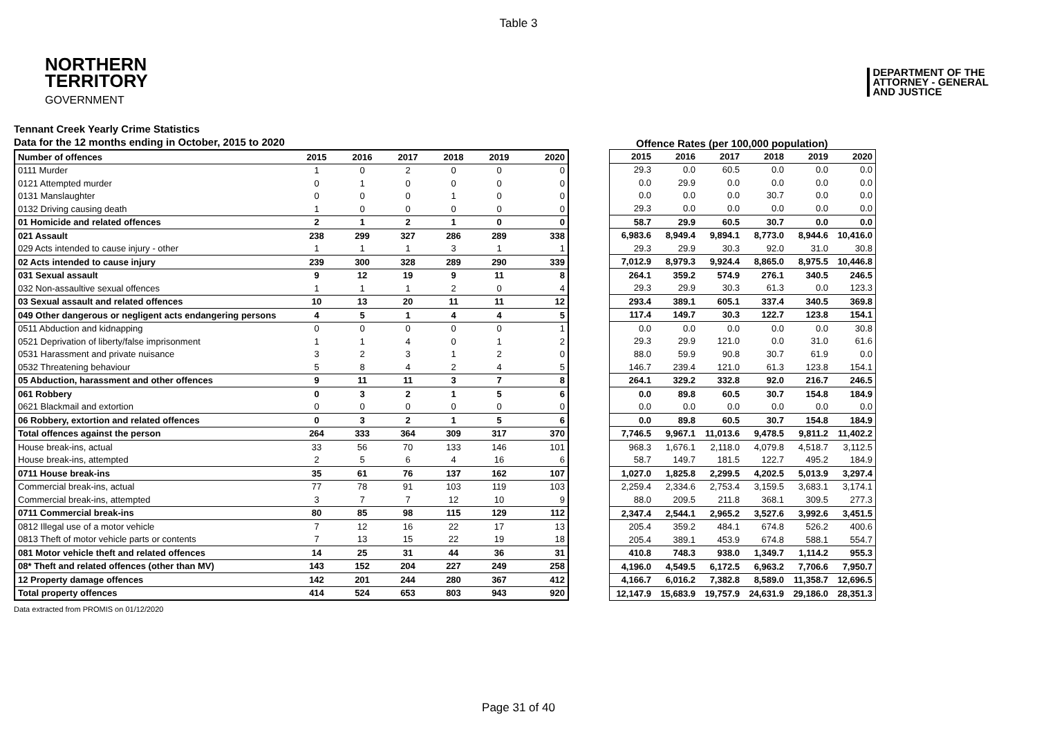Table 3
NORTHERN
TERRITORY
GOVERNMENT
DEPARTMENT OF THE
ATTORNEY - GENERAL
AND JUSTICE
Tennant Creek Yearly Crime Statistics
Data for the 12 months ending in October, 2015 to 2020
Offence Rates (per 100,000 population)
| Number of offences | 2015 | 2016 | 2017 | 2018 | 2019 | 2020 |
| 0111 Murder | 1 | 0 | 2 | 0 | 0 | 0 |
| 0121 Attempted murder | 0 | 1 | 0 | 0 | 0 | 0 |
| 0131 Manslaughter | 0 | 0 | 0 | 1 | 0 | 0 |
| 0132 Driving causing death | 1 | 0 | 0 | 0 | 0 | 0 |
| 01 Homicide and related offences | 2 | 1 | 2 | 1 | 0 | 0 |
| 021 Assault | 238 | 299 | 327 | 286 | 289 | 338 |
| 029 Acts intended to cause injury - other | 1 | 1 | 1 | 3 | 1 | 1 |
| 02 Acts intended to cause injury | 239 | 300 | 328 | 289 | 290 | 339 |
| 031 Sexual assault | 9 | 12 | 19 | 9 | 11 | 8 |
| 032 Non-assaultive sexual offences | 1 | 1 | 1 | 2 | 0 | 4 |
| 03 Sexual assault and related offences | 10 | 13 | 20 | 11 | 11 | 12 |
| 049 Other dangerous or negligent acts endangering persons | 4 | 5 | 1 | 4 | 4 | 5 |
| 0511 Abduction and kidnapping | 0 | 0 | 0 | 0 | 0 | 1 |
| 0521 Deprivation of liberty/false imprisonment | 1 | 1 | 4 | 0 | 1 | 2 |
| 0531 Harassment and private nuisance | 3 | 2 | 3 | 1 | 2 | 0 |
| 0532 Threatening behaviour | 5 | 8 | 4 | 2 | 4 | 5 |
| 05 Abduction, harassment and other offences | 9 | 11 | 11 | 3 | 7 | 8 |
| 061 Robbery | 0 | 3 | 2 | 1 | 5 | 6 |
| 0621 Blackmail and extortion | 0 | 0 | 0 | 0 | 0 | 0 |
| 06 Robbery, extortion and related offences | 0 | 3 | 2 | 1 | 5 | 6 |
| Total offences against the person | 264 | 333 | 364 | 309 | 317 | 370 |
| House break-ins, actual | 33 | 56 | 70 | 133 | 146 | 101 |
| House break-ins, attempted | 2 | 5 | 6 | 4 | 16 | 6 |
| 0711 House break-ins | 35 | 61 | 76 | 137 | 162 | 107 |
| Commercial break-ins, actual | 77 | 78 | 91 | 103 | 119 | 103 |
| Commercial break-ins, attempted | 3 | 7 | 7 | 12 | 10 | 9 |
| 0711 Commercial break-ins | 80 | 85 | 98 | 115 | 129 | 112 |
| 0812 Illegal use of a motor vehicle | 7 | 12 | 16 | 22 | 17 | 13 |
| 0813 Theft of motor vehicle parts or contents | 7 | 13 | 15 | 22 | 19 | 18 |
| 081 Motor vehicle theft and related offences | 14 | 25 | 31 | 44 | 36 | 31 |
| 08* Theft and related offences (other than MV) | 143 | 152 | 204 | 227 | 249 | 258 |
| 12 Property damage offences | 142 | 201 | 244 | 280 | 367 | 412 |
| Total property offences | 414 | 524 | 653 | 803 | 943 | 920 |
| 2015 | 2016 | 2017 | 2018 | 2019 | 2020 |
| 29.3 | 0.0 | 60.5 | 0.0 | 0.0 | 0.0 |
| 0.0 | 29.9 | 0.0 | 0.0 | 0.0 | 0.0 |
| 0.0 | 0.0 | 0.0 | 30.7 | 0.0 | 0.0 |
| 29.3 | 0.0 | 0.0 | 0.0 | 0.0 | 0.0 |
| 58.7 | 29.9 | 60.5 | 30.7 | 0.0 | 0.0 |
| 6,983.6 | 8,949.4 | 9,894.1 | 8,773.0 | 8,944.6 | 10,416.0 |
| 29.3 | 29.9 | 30.3 | 92.0 | 31.0 | 30.8 |
| 7,012.9 | 8,979.3 | 9,924.4 | 8,865.0 | 8,975.5 | 10,446.8 |
| 264.1 | 359.2 | 574.9 | 276.1 | 340.5 | 246.5 |
| 29.3 | 29.9 | 30.3 | 61.3 | 0.0 | 123.3 |
| 293.4 | 389.1 | 605.1 | 337.4 | 340.5 | 369.8 |
| 117.4 | 149.7 | 30.3 | 122.7 | 123.8 | 154.1 |
| 0.0 | 0.0 | 0.0 | 0.0 | 0.0 | 30.8 |
| 29.3 | 29.9 | 121.0 | 0.0 | 31.0 | 61.6 |
| 88.0 | 59.9 | 90.8 | 30.7 | 61.9 | 0.0 |
| 146.7 | 239.4 | 121.0 | 61.3 | 123.8 | 154.1 |
| 264.1 | 329.2 | 332.8 | 92.0 | 216.7 | 246.5 |
| 0.0 | 89.8 | 60.5 | 30.7 | 154.8 | 184.9 |
| 0.0 | 0.0 | 0.0 | 0.0 | 0.0 | 0.0 |
| 0.0 | 89.8 | 60.5 | 30.7 | 154.8 | 184.9 |
| 7,746.5 | 9,967.1 | 11,013.6 | 9,478.5 | 9,811.2 | 11,402.2 |
| 968.3 | 1,676.1 | 2,118.0 | 4,079.8 | 4,518.7 | 3,112.5 |
| 58.7 | 149.7 | 181.5 | 122.7 | 495.2 | 184.9 |
| 1,027.0 | 1,825.8 | 2,299.5 | 4,202.5 | 5,013.9 | 3,297.4 |
| 2,259.4 | 2,334.6 | 2,753.4 | 3,159.5 | 3,683.1 | 3,174.1 |
| 88.0 | 209.5 | 211.8 | 368.1 | 309.5 | 277.3 |
| 2,347.4 | 2,544.1 | 2,965.2 | 3,527.6 | 3,992.6 | 3,451.5 |
| 205.4 | 359.2 | 484.1 | 674.8 | 526.2 | 400.6 |
| 205.4 | 389.1 | 453.9 | 674.8 | 588.1 | 554.7 |
| 410.8 | 748.3 | 938.0 | 1,349.7 | 1,114.2 | 955.3 |
| 4,196.0 | 4,549.5 | 6,172.5 | 6,963.2 | 7,706.6 | 7,950.7 |
| 4,166.7 | 6,016.2 | 7,382.8 | 8,589.0 | 11,358.7 | 12,696.5 |
| 12,147.9 | 15,683.9 | 19,757.9 | 24,631.9 | 29,186.0 | 28,351.3 |
Data extracted from PROMIS on 01/12/2020
Page 31 of 40